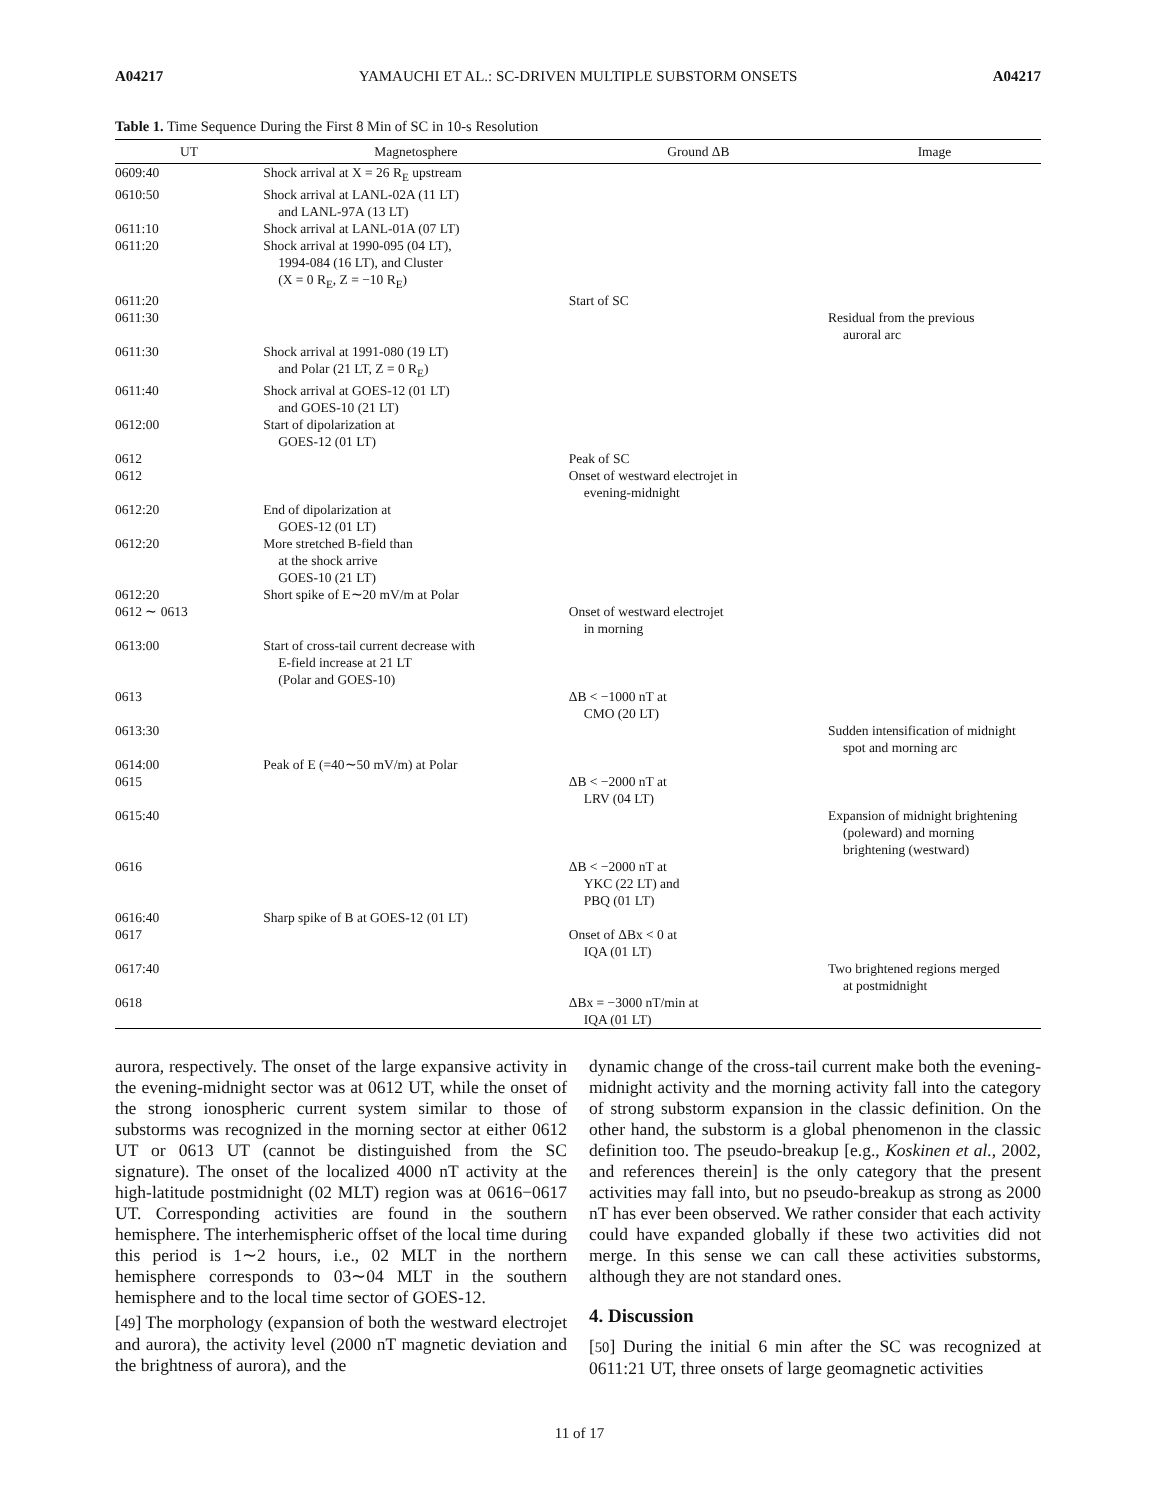A04217 YAMAUCHI ET AL.: SC-DRIVEN MULTIPLE SUBSTORM ONSETS A04217
Table 1. Time Sequence During the First 8 Min of SC in 10-s Resolution
| UT | Magnetosphere | Ground ΔB | Image |
| --- | --- | --- | --- |
| 0609:40 | Shock arrival at X = 26 R<sub>E</sub> upstream | | |
| 0610:50 | Shock arrival at LANL-02A (11 LT) and LANL-97A (13 LT) | | |
| 0611:10 | Shock arrival at LANL-01A (07 LT) | | |
| 0611:20 | Shock arrival at 1990-095 (04 LT), 1994-084 (16 LT), and Cluster (X = 0 R<sub>E</sub>, Z = −10 R<sub>E</sub>) | | |
| 0611:20 | | Start of SC | |
| 0611:30 | | | Residual from the previous auroral arc |
| 0611:30 | Shock arrival at 1991-080 (19 LT) and Polar (21 LT, Z = 0 R<sub>E</sub>) | | |
| 0611:40 | Shock arrival at GOES-12 (01 LT) and GOES-10 (21 LT) | | |
| 0612:00 | Start of dipolarization at GOES-12 (01 LT) | | |
| 0612 | | Peak of SC | |
| 0612 | | Onset of westward electrojet in evening-midnight | |
| 0612:20 | End of dipolarization at GOES-12 (01 LT) | | |
| 0612:20 | More stretched B-field than at the shock arrive GOES-10 (21 LT) | | |
| 0612:20 | Short spike of E∼20 mV/m at Polar | | |
| 0612 ∼ 0613 | | Onset of westward electrojet in morning | |
| 0613:00 | Start of cross-tail current decrease with E-field increase at 21 LT (Polar and GOES-10) | | |
| 0613 | | ΔB < −1000 nT at CMO (20 LT) | |
| 0613:30 | | | Sudden intensification of midnight spot and morning arc |
| 0614:00 | Peak of E (=40∼50 mV/m) at Polar | | |
| 0615 | | ΔB < −2000 nT at LRV (04 LT) | |
| 0615:40 | | | Expansion of midnight brightening (poleward) and morning brightening (westward) |
| 0616 | | ΔB < −2000 nT at YKC (22 LT) and PBQ (01 LT) | |
| 0616:40 | Sharp spike of B at GOES-12 (01 LT) | | |
| 0617 | | Onset of ΔBx < 0 at IQA (01 LT) | |
| 0617:40 | | | Two brightened regions merged at postmidnight |
| 0618 | | ΔBx = −3000 nT/min at IQA (01 LT) | |
aurora, respectively. The onset of the large expansive activity in the evening-midnight sector was at 0612 UT, while the onset of the strong ionospheric current system similar to those of substorms was recognized in the morning sector at either 0612 UT or 0613 UT (cannot be distinguished from the SC signature). The onset of the localized 4000 nT activity at the high-latitude postmidnight (02 MLT) region was at 0616−0617 UT. Corresponding activities are found in the southern hemisphere. The interhemispheric offset of the local time during this period is 1∼2 hours, i.e., 02 MLT in the northern hemisphere corresponds to 03∼04 MLT in the southern hemisphere and to the local time sector of GOES-12.
[49] The morphology (expansion of both the westward electrojet and aurora), the activity level (2000 nT magnetic deviation and the brightness of aurora), and the
dynamic change of the cross-tail current make both the evening-midnight activity and the morning activity fall into the category of strong substorm expansion in the classic definition. On the other hand, the substorm is a global phenomenon in the classic definition too. The pseudo-breakup [e.g., Koskinen et al., 2002, and references therein] is the only category that the present activities may fall into, but no pseudo-breakup as strong as 2000 nT has ever been observed. We rather consider that each activity could have expanded globally if these two activities did not merge. In this sense we can call these activities substorms, although they are not standard ones.
4. Discussion
[50] During the initial 6 min after the SC was recognized at 0611:21 UT, three onsets of large geomagnetic activities
11 of 17